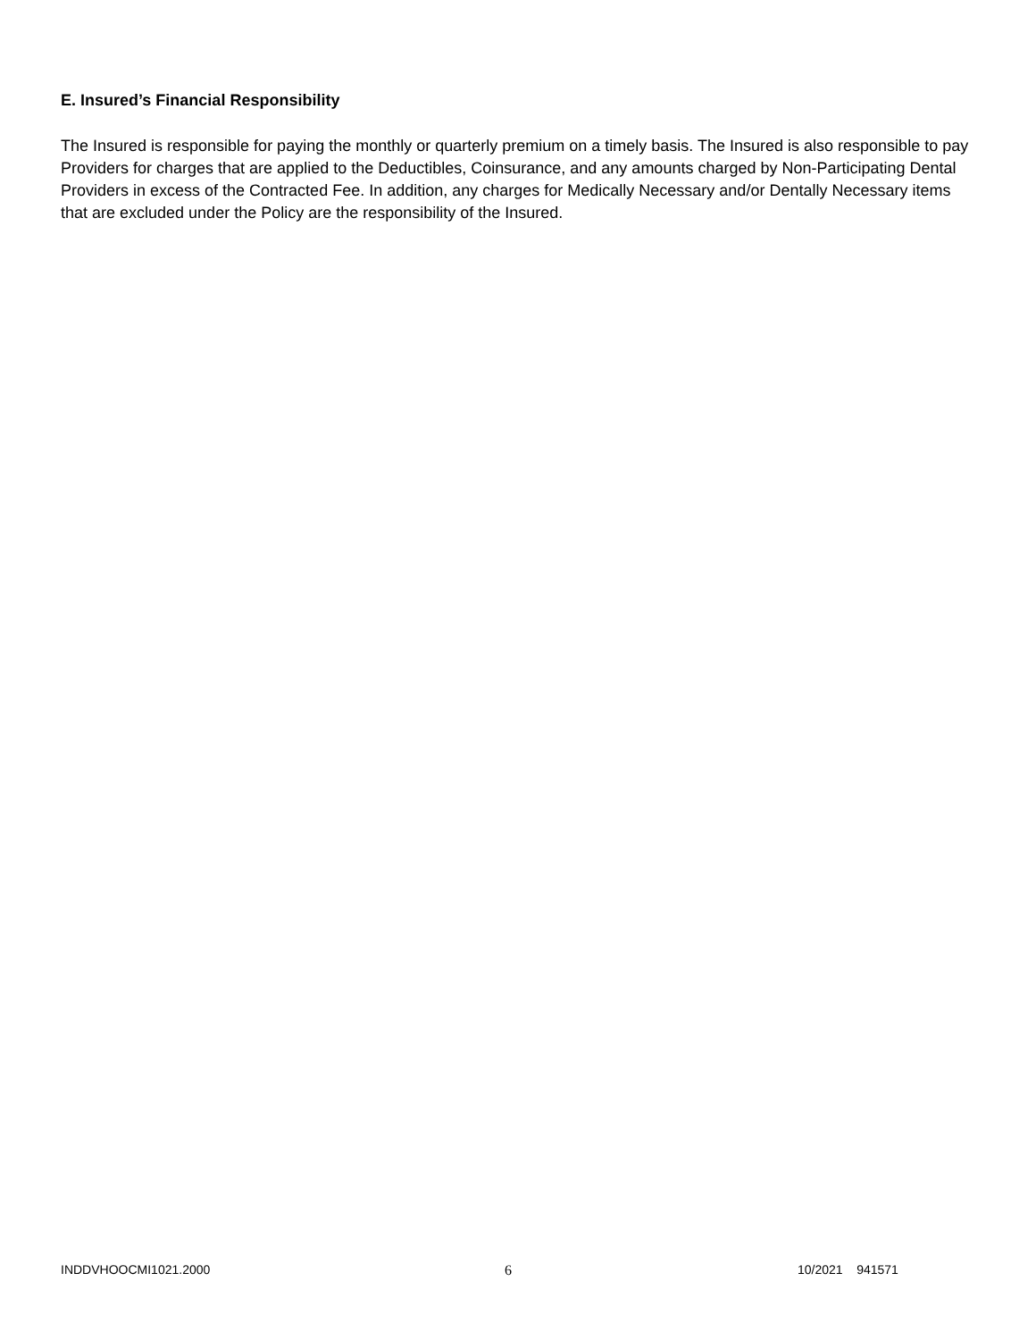E. Insured’s Financial Responsibility
The Insured is responsible for paying the monthly or quarterly premium on a timely basis. The Insured is also responsible to pay Providers for charges that are applied to the Deductibles, Coinsurance, and any amounts charged by Non-Participating Dental Providers in excess of the Contracted Fee. In addition, any charges for Medically Necessary and/or Dentally Necessary items that are excluded under the Policy are the responsibility of the Insured.
INDDVHOOCMI1021.2000 6 10/2021 941571